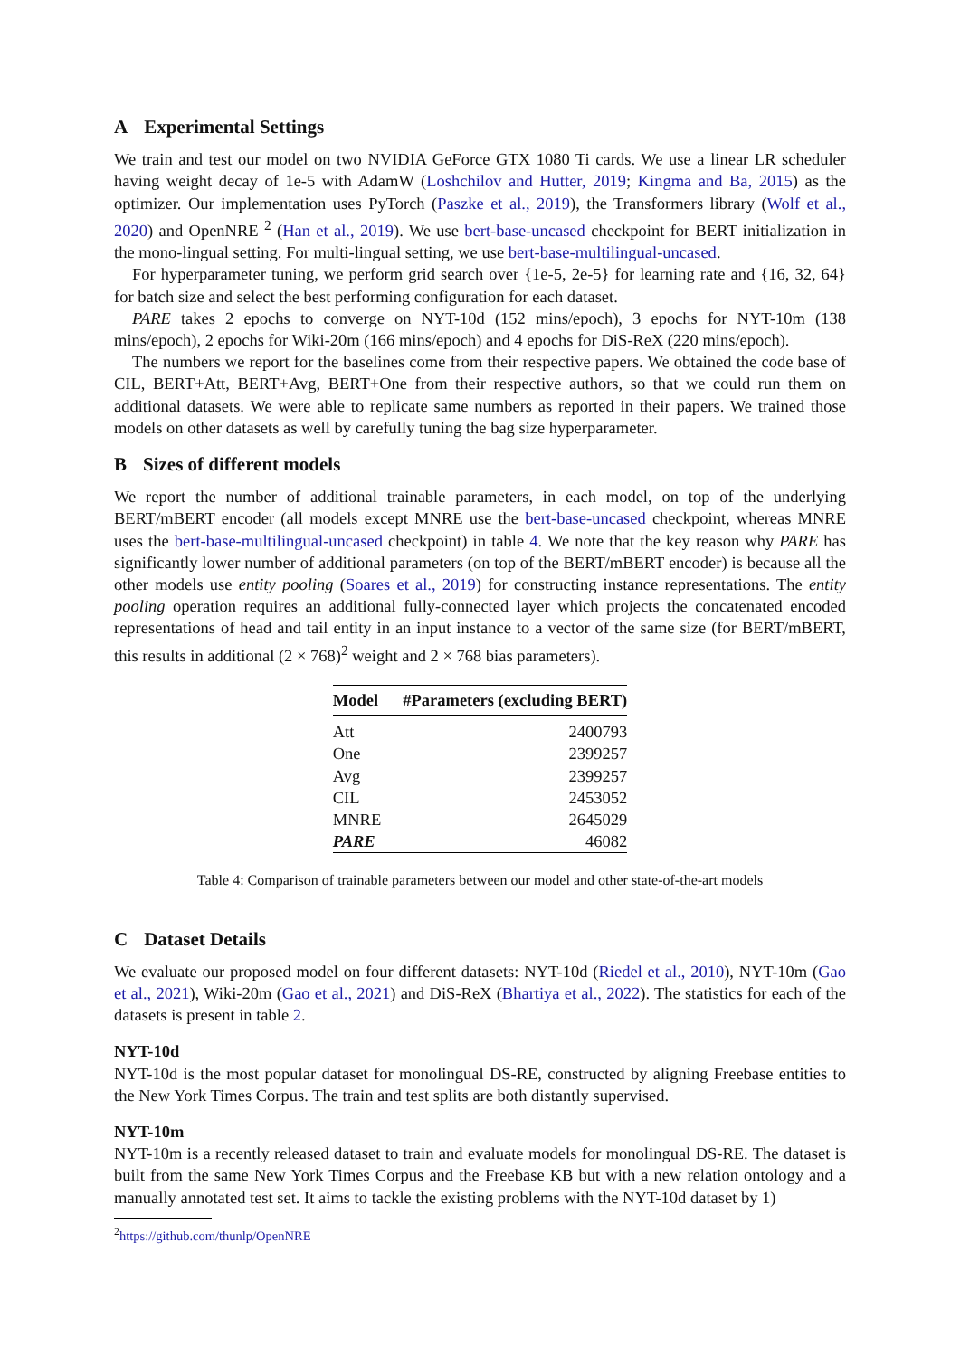A Experimental Settings
We train and test our model on two NVIDIA GeForce GTX 1080 Ti cards. We use a linear LR scheduler having weight decay of 1e-5 with AdamW (Loshchilov and Hutter, 2019; Kingma and Ba, 2015) as the optimizer. Our implementation uses PyTorch (Paszke et al., 2019), the Transformers library (Wolf et al., 2020) and OpenNRE <sup>2</sup> (Han et al., 2019). We use bert-base-uncased checkpoint for BERT initialization in the mono-lingual setting. For multi-lingual setting, we use bert-base-multilingual-uncased.
For hyperparameter tuning, we perform grid search over {1e-5, 2e-5} for learning rate and {16, 32, 64} for batch size and select the best performing configuration for each dataset.
PARE takes 2 epochs to converge on NYT-10d (152 mins/epoch), 3 epochs for NYT-10m (138 mins/epoch), 2 epochs for Wiki-20m (166 mins/epoch) and 4 epochs for DiS-ReX (220 mins/epoch).
The numbers we report for the baselines come from their respective papers. We obtained the code base of CIL, BERT+Att, BERT+Avg, BERT+One from their respective authors, so that we could run them on additional datasets. We were able to replicate same numbers as reported in their papers. We trained those models on other datasets as well by carefully tuning the bag size hyperparameter.
B Sizes of different models
We report the number of additional trainable parameters, in each model, on top of the underlying BERT/mBERT encoder (all models except MNRE use the bert-base-uncased checkpoint, whereas MNRE uses the bert-base-multilingual-uncased checkpoint) in table 4. We note that the key reason why PARE has significantly lower number of additional parameters (on top of the BERT/mBERT encoder) is because all the other models use entity pooling (Soares et al., 2019) for constructing instance representations. The entity pooling operation requires an additional fully-connected layer which projects the concatenated encoded representations of head and tail entity in an input instance to a vector of the same size (for BERT/mBERT, this results in additional (2 × 768)<sup>2</sup> weight and 2 × 768 bias parameters).
| Model | #Parameters (excluding BERT) |
| --- | --- |
| Att | 2400793 |
| One | 2399257 |
| Avg | 2399257 |
| CIL | 2453052 |
| MNRE | 2645029 |
| PARE | 46082 |
Table 4: Comparison of trainable parameters between our model and other state-of-the-art models
C Dataset Details
We evaluate our proposed model on four different datasets: NYT-10d (Riedel et al., 2010), NYT-10m (Gao et al., 2021), Wiki-20m (Gao et al., 2021) and DiS-ReX (Bhartiya et al., 2022). The statistics for each of the datasets is present in table 2.
NYT-10d
NYT-10d is the most popular dataset for monolingual DS-RE, constructed by aligning Freebase entities to the New York Times Corpus. The train and test splits are both distantly supervised.
NYT-10m
NYT-10m is a recently released dataset to train and evaluate models for monolingual DS-RE. The dataset is built from the same New York Times Corpus and the Freebase KB but with a new relation ontology and a manually annotated test set. It aims to tackle the existing problems with the NYT-10d dataset by 1)
<sup>2</sup> https://github.com/thunlp/OpenNRE